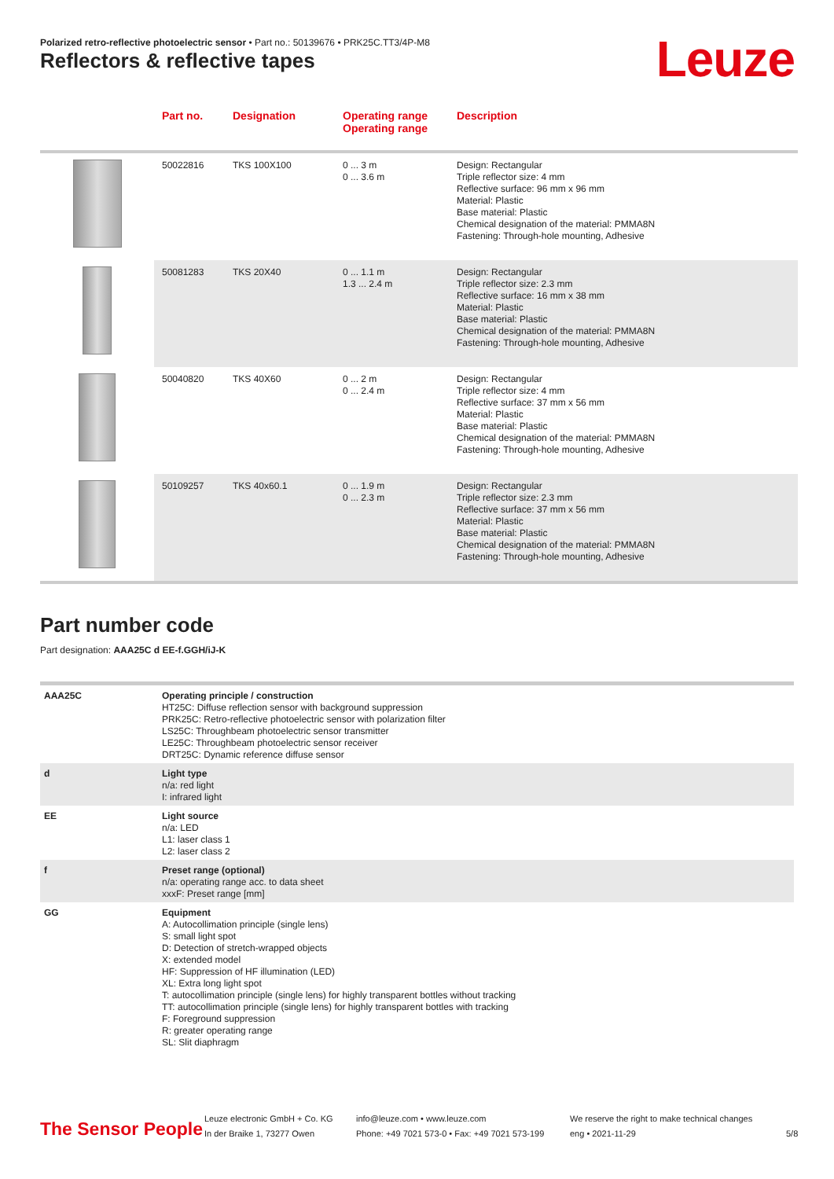Polarized retro-reflective photoelectric sensor • Part no.: 50139676 • PRK25C.TT3/4P-M8
Reflectors & reflective tapes Leuze
| | Part no. | Designation | Operating range Operating range | Description |
| --- | --- | --- | --- | --- |
| | 50022816 | TKS 100X100 | 0 ... 3 m 0 ... 3.6 m | Design: Rectangular Triple reflector size: 4 mm Reflective surface: 96 mm x 96 mm Material: Plastic Base material: Plastic Chemical designation of the material: PMMA8N Fastening: Through-hole mounting, Adhesive |
| | 50081283 | TKS 20X40 | 0 ... 1.1 m 1.3 ... 2.4 m | Design: Rectangular Triple reflector size: 2.3 mm Reflective surface: 16 mm x 38 mm Material: Plastic Base material: Plastic Chemical designation of the material: PMMA8N Fastening: Through-hole mounting, Adhesive |
| | 50040820 | TKS 40X60 | 0 ... 2 m 0 ... 2.4 m | Design: Rectangular Triple reflector size: 4 mm Reflective surface: 37 mm x 56 mm Material: Plastic Base material: Plastic Chemical designation of the material: PMMA8N Fastening: Through-hole mounting, Adhesive |
| | 50109257 | TKS 40x60.1 | 0 ... 1.9 m 0 ... 2.3 m | Design: Rectangular Triple reflector size: 2.3 mm Reflective surface: 37 mm x 56 mm Material: Plastic Base material: Plastic Chemical designation of the material: PMMA8N Fastening: Through-hole mounting, Adhesive |
Part number code
Part designation: AAA25C d EE-f.GGH/iJ-K
| AAA25C | Operating principle / construction HT25C: Diffuse reflection sensor with background suppression PRK25C: Retro-reflective photoelectric sensor with polarization filter LS25C: Throughbeam photoelectric sensor transmitter LE25C: Throughbeam photoelectric sensor receiver DRT25C: Dynamic reference diffuse sensor |
| d | Light type n/a: red light I: infrared light |
| EE | Light source n/a: LED L1: laser class 1 L2: laser class 2 |
| f | Preset range (optional) n/a: operating range acc. to data sheet xxxF: Preset range [mm] |
| GG | Equipment A: Autocollimation principle (single lens) S: small light spot D: Detection of stretch-wrapped objects X: extended model HF: Suppression of HF illumination (LED) XL: Extra long light spot T: autocollimation principle (single lens) for highly transparent bottles without tracking TT: autocollimation principle (single lens) for highly transparent bottles with tracking F: Foreground suppression R: greater operating range SL: Slit diaphragm |
The Sensor People
Leuze electronic GmbH + Co. KG
In der Braike 1, 73277 Owen
info@leuze.com • www.leuze.com
Phone: +49 7021 573-0 • Fax: +49 7021 573-199
We reserve the right to make technical changes
eng • 2021-11-29
5/8